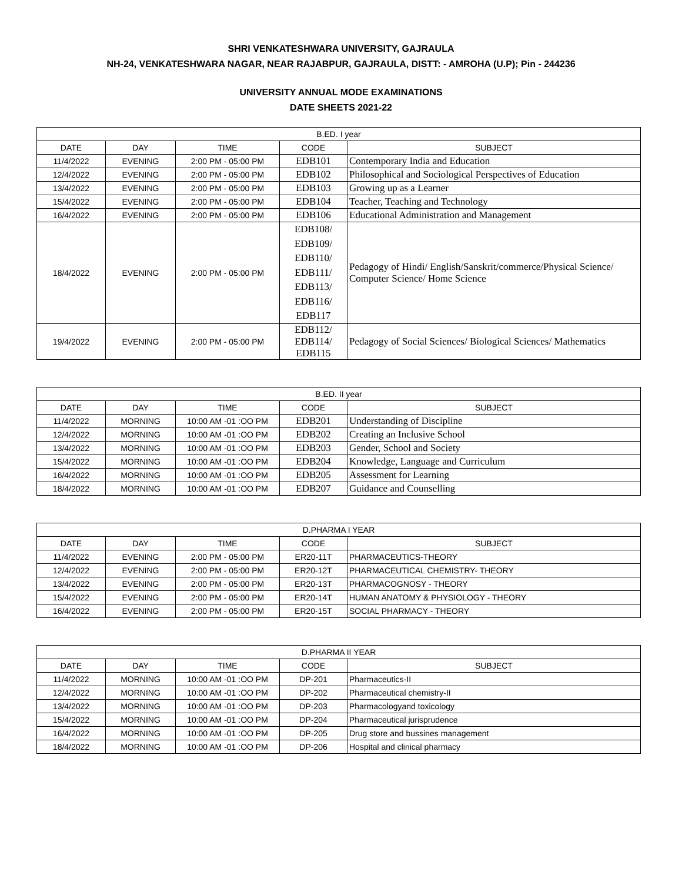SHRI VENKATESHWARA UNIVERSITY, GAJRAULA
NH-24, VENKATESHWARA NAGAR, NEAR RAJABPUR, GAJRAULA, DISTT: - AMROHA (U.P); Pin - 244236
UNIVERSITY ANNUAL MODE EXAMINATIONS
DATE SHEETS 2021-22
| B.ED. I year | | | | |
| --- | --- | --- | --- | --- |
| DATE | DAY | TIME | CODE | SUBJECT |
| 11/4/2022 | EVENING | 2:00 PM - 05:00 PM | EDB101 | Contemporary India and Education |
| 12/4/2022 | EVENING | 2:00 PM - 05:00 PM | EDB102 | Philosophical and Sociological Perspectives of Education |
| 13/4/2022 | EVENING | 2:00 PM - 05:00 PM | EDB103 | Growing up as a Learner |
| 15/4/2022 | EVENING | 2:00 PM - 05:00 PM | EDB104 | Teacher, Teaching and Technology |
| 16/4/2022 | EVENING | 2:00 PM - 05:00 PM | EDB106 | Educational Administration and Management |
| 18/4/2022 | EVENING | 2:00 PM - 05:00 PM | EDB108/ EDB109/ EDB110/ EDB111/ EDB113/ EDB116/ EDB117 | Pedagogy of Hindi/ English/Sanskrit/commerce/Physical Science/ Computer Science/ Home Science |
| 19/4/2022 | EVENING | 2:00 PM - 05:00 PM | EDB112/ EDB114/ EDB115 | Pedagogy of Social Sciences/ Biological Sciences/ Mathematics |
| B.ED. II year | | | | |
| --- | --- | --- | --- | --- |
| DATE | DAY | TIME | CODE | SUBJECT |
| 11/4/2022 | MORNING | 10:00 AM -01 :OO PM | EDB201 | Understanding of Discipline |
| 12/4/2022 | MORNING | 10:00 AM -01 :OO PM | EDB202 | Creating an Inclusive School |
| 13/4/2022 | MORNING | 10:00 AM -01 :OO PM | EDB203 | Gender, School and Society |
| 15/4/2022 | MORNING | 10:00 AM -01 :OO PM | EDB204 | Knowledge, Language and Curriculum |
| 16/4/2022 | MORNING | 10:00 AM -01 :OO PM | EDB205 | Assessment for Learning |
| 18/4/2022 | MORNING | 10:00 AM -01 :OO PM | EDB207 | Guidance and Counselling |
| D.PHARMA I YEAR | | | | |
| --- | --- | --- | --- | --- |
| DATE | DAY | TIME | CODE | SUBJECT |
| 11/4/2022 | EVENING | 2:00 PM - 05:00 PM | ER20-11T | PHARMACEUTICS-THEORY |
| 12/4/2022 | EVENING | 2:00 PM - 05:00 PM | ER20-12T | PHARMACEUTICAL CHEMISTRY- THEORY |
| 13/4/2022 | EVENING | 2:00 PM - 05:00 PM | ER20-13T | PHARMACOGNOSY - THEORY |
| 15/4/2022 | EVENING | 2:00 PM - 05:00 PM | ER20-14T | HUMAN ANATOMY & PHYSIOLOGY - THEORY |
| 16/4/2022 | EVENING | 2:00 PM - 05:00 PM | ER20-15T | SOCIAL PHARMACY - THEORY |
| D.PHARMA II YEAR | | | | |
| --- | --- | --- | --- | --- |
| DATE | DAY | TIME | CODE | SUBJECT |
| 11/4/2022 | MORNING | 10:00 AM -01 :OO PM | DP-201 | Pharmaceutics-II |
| 12/4/2022 | MORNING | 10:00 AM -01 :OO PM | DP-202 | Pharmaceutical chemistry-II |
| 13/4/2022 | MORNING | 10:00 AM -01 :OO PM | DP-203 | Pharmacologyand toxicology |
| 15/4/2022 | MORNING | 10:00 AM -01 :OO PM | DP-204 | Pharmaceutical jurisprudence |
| 16/4/2022 | MORNING | 10:00 AM -01 :OO PM | DP-205 | Drug store and bussines management |
| 18/4/2022 | MORNING | 10:00 AM -01 :OO PM | DP-206 | Hospital and clinical pharmacy |